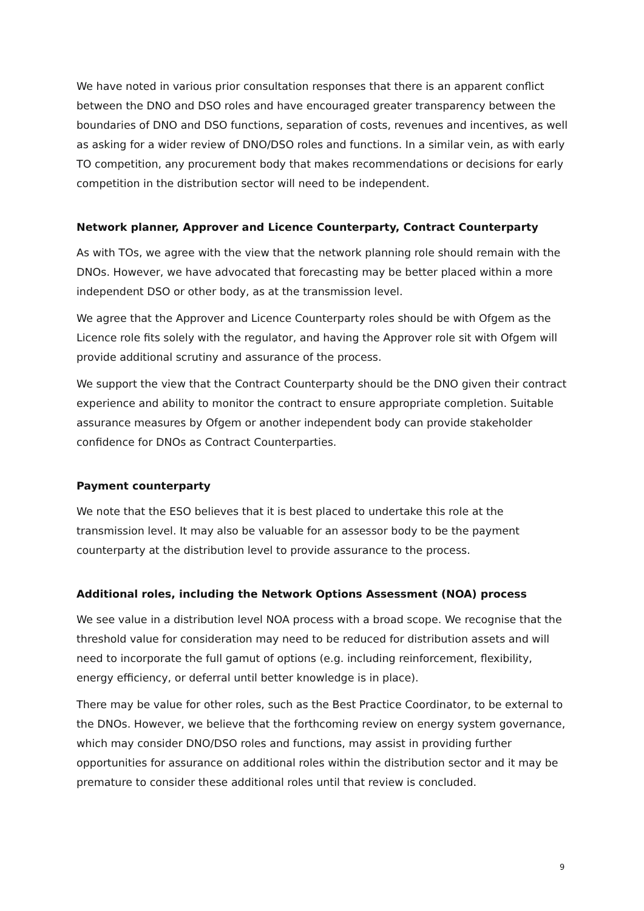We have noted in various prior consultation responses that there is an apparent conflict between the DNO and DSO roles and have encouraged greater transparency between the boundaries of DNO and DSO functions, separation of costs, revenues and incentives, as well as asking for a wider review of DNO/DSO roles and functions. In a similar vein, as with early TO competition, any procurement body that makes recommendations or decisions for early competition in the distribution sector will need to be independent.
Network planner, Approver and Licence Counterparty, Contract Counterparty
As with TOs, we agree with the view that the network planning role should remain with the DNOs. However, we have advocated that forecasting may be better placed within a more independent DSO or other body, as at the transmission level.
We agree that the Approver and Licence Counterparty roles should be with Ofgem as the Licence role fits solely with the regulator, and having the Approver role sit with Ofgem will provide additional scrutiny and assurance of the process.
We support the view that the Contract Counterparty should be the DNO given their contract experience and ability to monitor the contract to ensure appropriate completion. Suitable assurance measures by Ofgem or another independent body can provide stakeholder confidence for DNOs as Contract Counterparties.
Payment counterparty
We note that the ESO believes that it is best placed to undertake this role at the transmission level. It may also be valuable for an assessor body to be the payment counterparty at the distribution level to provide assurance to the process.
Additional roles, including the Network Options Assessment (NOA) process
We see value in a distribution level NOA process with a broad scope. We recognise that the threshold value for consideration may need to be reduced for distribution assets and will need to incorporate the full gamut of options (e.g. including reinforcement, flexibility, energy efficiency, or deferral until better knowledge is in place).
There may be value for other roles, such as the Best Practice Coordinator, to be external to the DNOs. However, we believe that the forthcoming review on energy system governance, which may consider DNO/DSO roles and functions, may assist in providing further opportunities for assurance on additional roles within the distribution sector and it may be premature to consider these additional roles until that review is concluded.
9